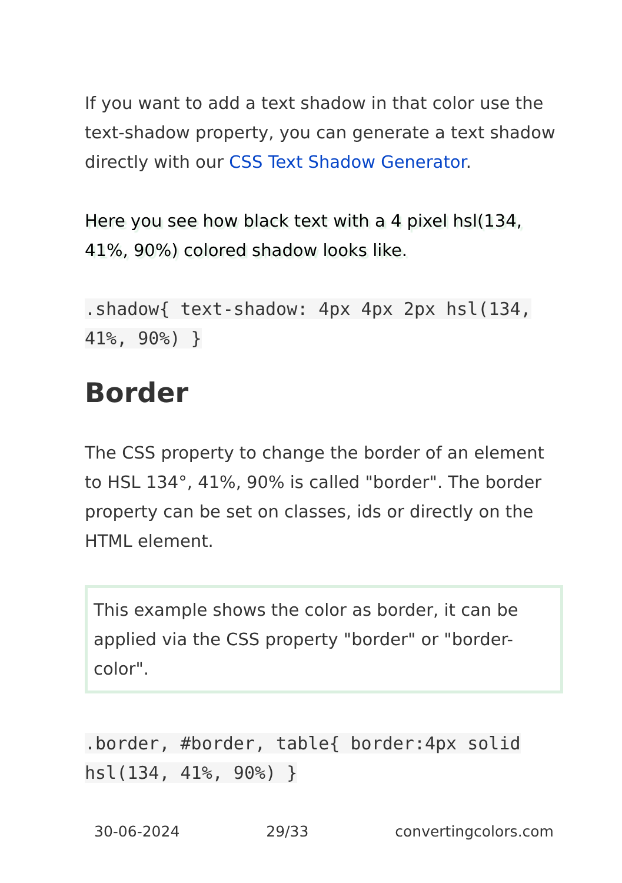If you want to add a text shadow in that color use the text-shadow property, you can generate a text shadow directly with our CSS Text Shadow Generator.
Here you see how black text with a 4 pixel hsl(134, 41%, 90%) colored shadow looks like.
.shadow{ text-shadow: 4px 4px 2px hsl(134, 41%, 90%) }
Border
The CSS property to change the border of an element to HSL 134°, 41%, 90% is called "border". The border property can be set on classes, ids or directly on the HTML element.
This example shows the color as border, it can be applied via the CSS property "border" or "border-color".
.border, #border, table{ border:4px solid hsl(134, 41%, 90%) }
30-06-2024 29/33 convertingcolors.com